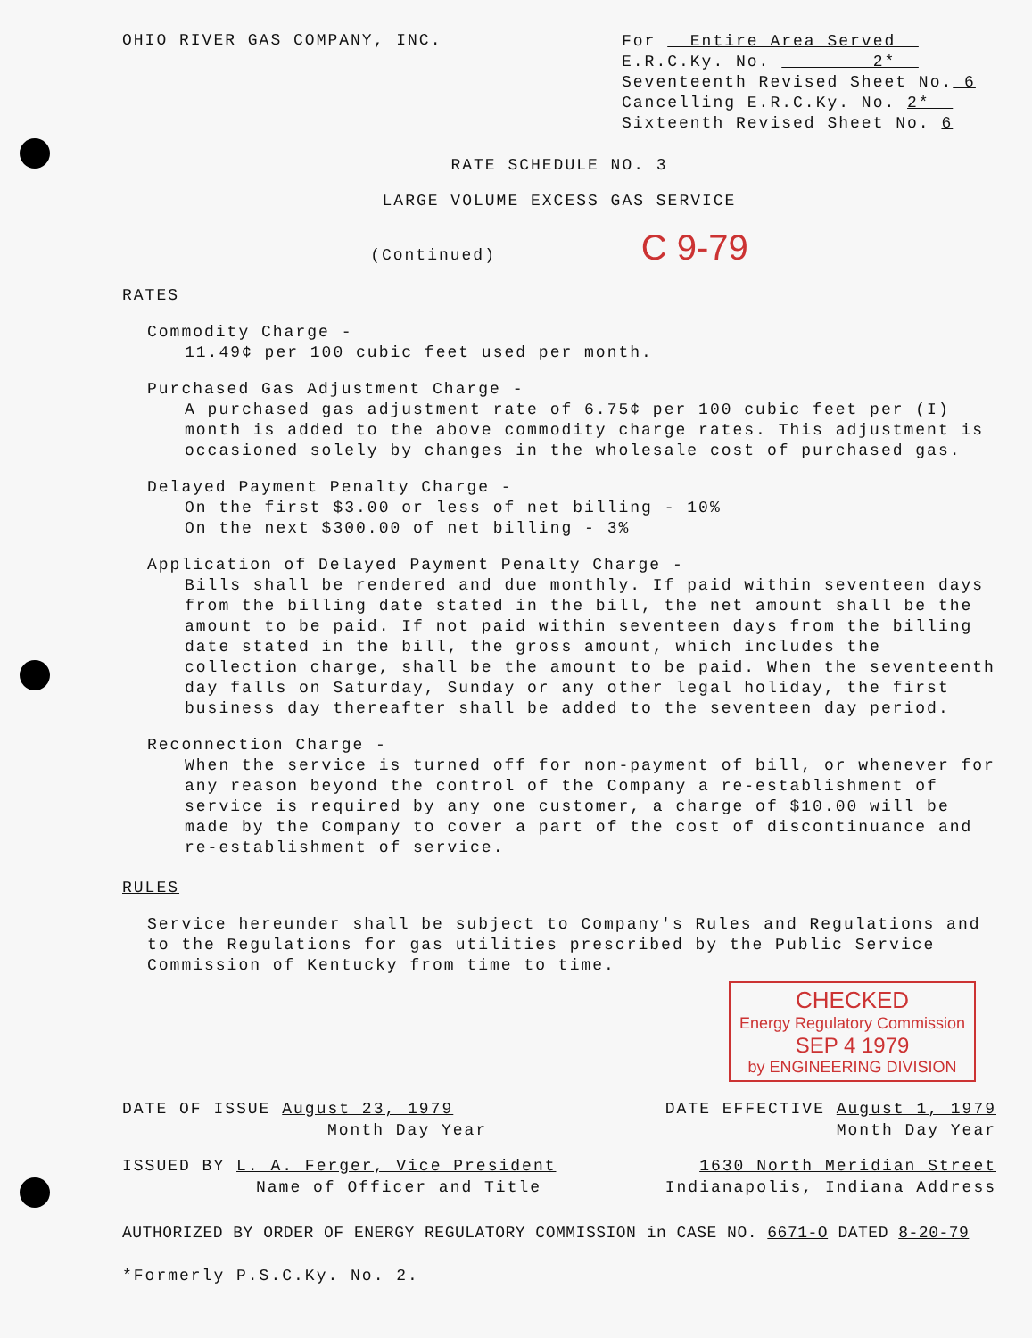OHIO RIVER GAS COMPANY, INC.
For Entire Area Served
E.R.C.Ky. No. 2*
Seventeenth Revised Sheet No. 6
Cancelling E.R.C.Ky. No. 2*
Sixteenth Revised Sheet No. 6
RATE SCHEDULE NO. 3
LARGE VOLUME EXCESS GAS SERVICE
(Continued) C 9-79
RATES
Commodity Charge -
11.49¢ per 100 cubic feet used per month.
Purchased Gas Adjustment Charge -
A purchased gas adjustment rate of 6.75¢ per 100 cubic feet per (I) month is added to the above commodity charge rates. This adjustment is occasioned solely by changes in the wholesale cost of purchased gas.
Delayed Payment Penalty Charge -
On the first $3.00 or less of net billing - 10%
On the next $300.00 of net billing - 3%
Application of Delayed Payment Penalty Charge -
Bills shall be rendered and due monthly. If paid within seventeen days from the billing date stated in the bill, the net amount shall be the amount to be paid. If not paid within seventeen days from the billing date stated in the bill, the gross amount, which includes the collection charge, shall be the amount to be paid. When the seventeenth day falls on Saturday, Sunday or any other legal holiday, the first business day thereafter shall be added to the seventeen day period.
Reconnection Charge -
When the service is turned off for non-payment of bill, or whenever for any reason beyond the control of the Company a re-establishment of service is required by any one customer, a charge of $10.00 will be made by the Company to cover a part of the cost of discontinuance and re-establishment of service.
RULES
Service hereunder shall be subject to Company's Rules and Regulations and to the Regulations for gas utilities prescribed by the Public Service Commission of Kentucky from time to time.
CHECKED
Energy Regulatory Commission
SEP 4 1979
by ENGINEERING DIVISION
DATE OF ISSUE August 23, 1979 DATE EFFECTIVE August 1, 1979
Month Day Year Month Day Year
ISSUED BY L. A. Ferger, Vice President 1630 North Meridian Street
Name of Officer and Title Indianapolis, Indiana Address
AUTHORIZED BY ORDER OF ENERGY REGULATORY COMMISSION in CASE NO. 6671-O DATED 8-20-79
*Formerly P.S.C.Ky. No. 2.